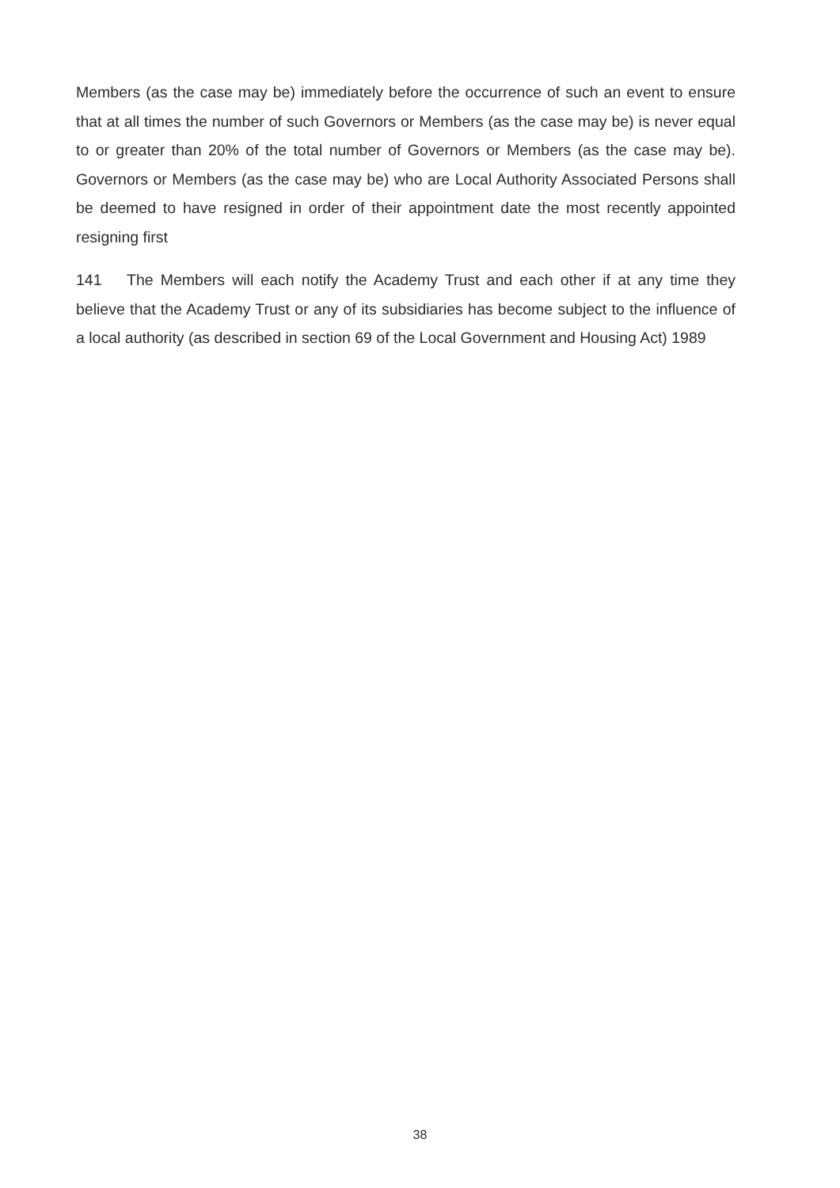Members (as the case may be) immediately before the occurrence of such an event to ensure that at all times the number of such Governors or Members (as the case may be) is never equal to or greater than 20% of the total number of Governors or Members (as the case may be). Governors or Members (as the case may be) who are Local Authority Associated Persons shall be deemed to have resigned in order of their appointment date the most recently appointed resigning first
141 The Members will each notify the Academy Trust and each other if at any time they believe that the Academy Trust or any of its subsidiaries has become subject to the influence of a local authority (as described in section 69 of the Local Government and Housing Act) 1989
38